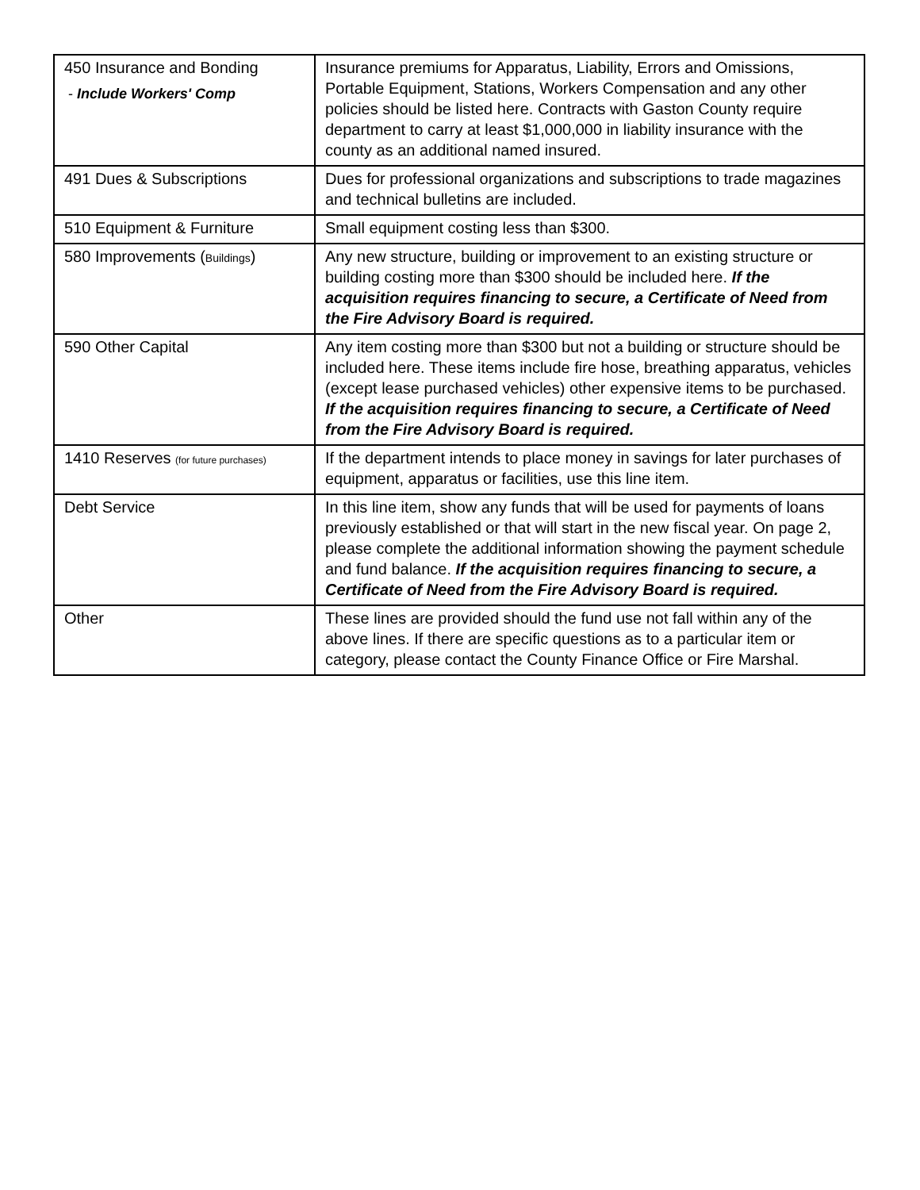| 450 Insurance and Bonding - Include Workers' Comp | Insurance premiums for Apparatus, Liability, Errors and Omissions, Portable Equipment, Stations, Workers Compensation and any other policies should be listed here. Contracts with Gaston County require department to carry at least $1,000,000 in liability insurance with the county as an additional named insured. |
| 491 Dues & Subscriptions | Dues for professional organizations and subscriptions to trade magazines and technical bulletins are included. |
| 510 Equipment & Furniture | Small equipment costing less than $300. |
| 580 Improvements ( Buildings ) | Any new structure, building or improvement to an existing structure or building costing more than $300 should be included here. If the acquisition requires financing to secure, a Certificate of Need from the Fire Advisory Board is required. |
| 590 Other Capital | Any item costing more than $300 but not a building or structure should be included here. These items include fire hose, breathing apparatus, vehicles (except lease purchased vehicles) other expensive items to be purchased. If the acquisition requires financing to secure, a Certificate of Need from the Fire Advisory Board is required. |
| 1410 Reserves (for future purchases) | If the department intends to place money in savings for later purchases of equipment, apparatus or facilities, use this line item. |
| Debt Service | In this line item, show any funds that will be used for payments of loans previously established or that will start in the new fiscal year. On page 2, please complete the additional information showing the payment schedule and fund balance. If the acquisition requires financing to secure, a Certificate of Need from the Fire Advisory Board is required. |
| Other | These lines are provided should the fund use not fall within any of the above lines. If there are specific questions as to a particular item or category, please contact the County Finance Office or Fire Marshal. |